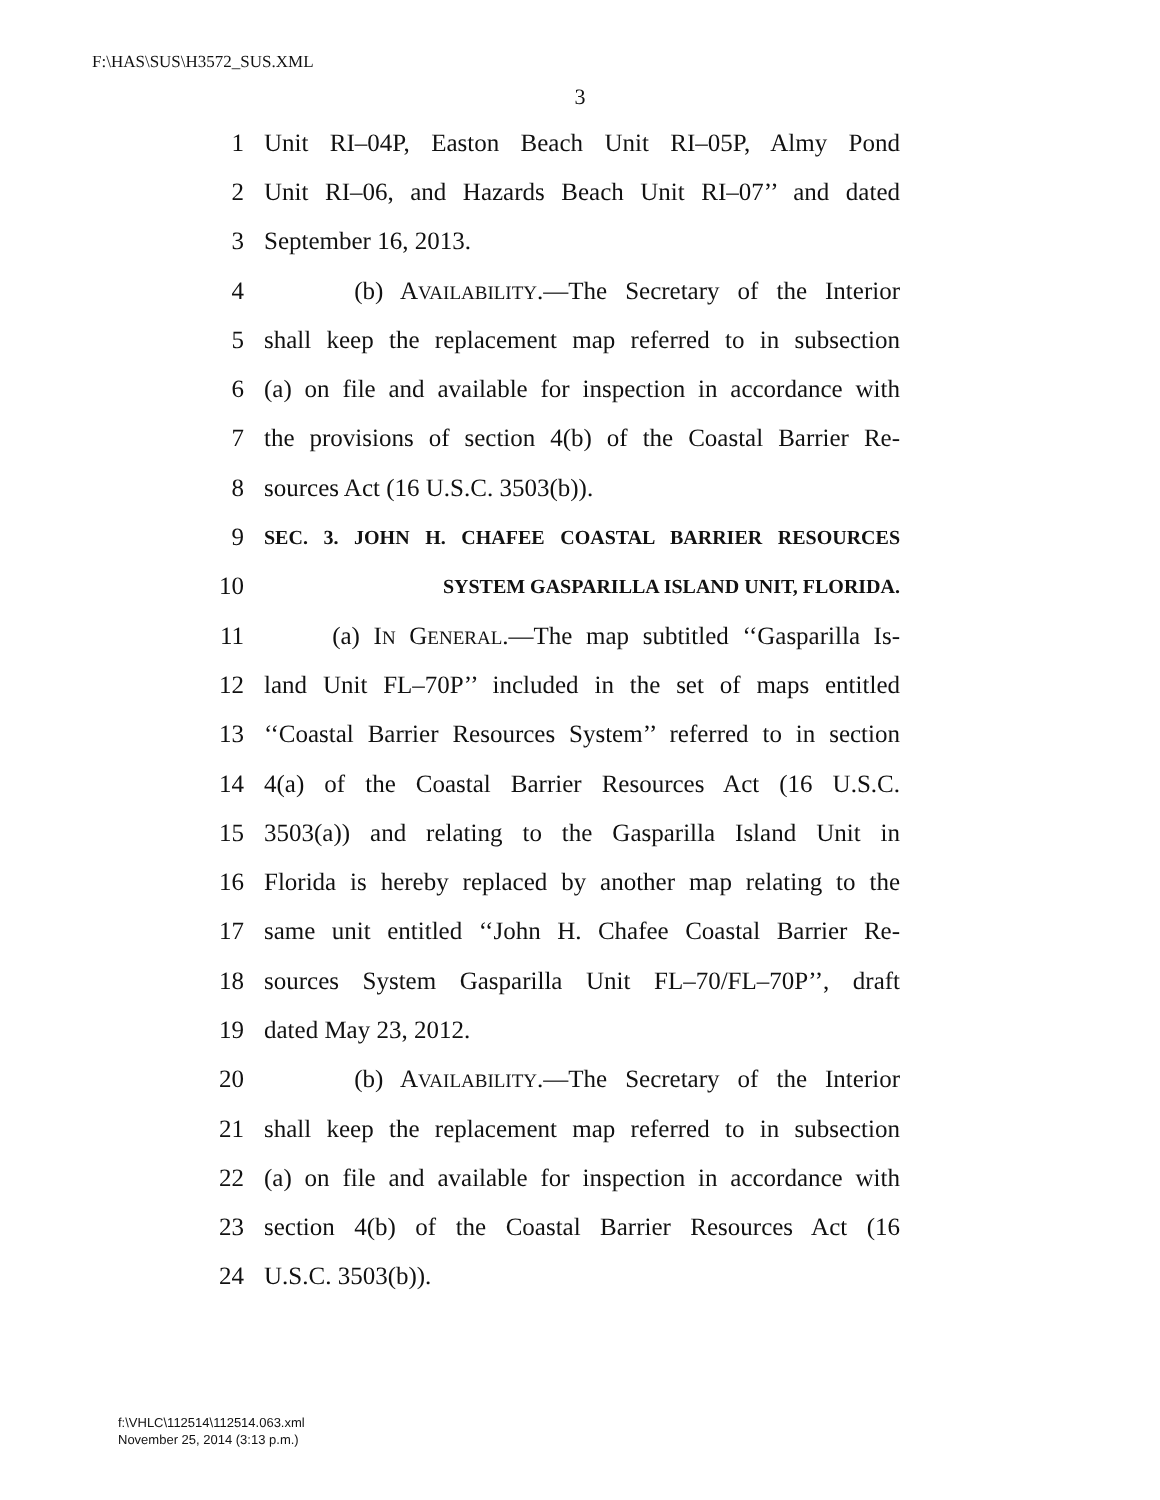F:\HAS\SUS\H3572_SUS.XML
3
1 Unit RI–04P, Easton Beach Unit RI–05P, Almy Pond
2 Unit RI–06, and Hazards Beach Unit RI–07’’ and dated
3 September 16, 2013.
4 (b) AVAILABILITY.—The Secretary of the Interior
5 shall keep the replacement map referred to in subsection
6 (a) on file and available for inspection in accordance with
7 the provisions of section 4(b) of the Coastal Barrier Re-
8 sources Act (16 U.S.C. 3503(b)).
9 SEC. 3. JOHN H. CHAFEE COASTAL BARRIER RESOURCES
10 SYSTEM GASPARILLA ISLAND UNIT, FLORIDA.
11 (a) IN GENERAL.—The map subtitled ‘‘Gasparilla Is-
12 land Unit FL–70P’’ included in the set of maps entitled
13 ‘‘Coastal Barrier Resources System’’ referred to in section
14 4(a) of the Coastal Barrier Resources Act (16 U.S.C.
15 3503(a)) and relating to the Gasparilla Island Unit in
16 Florida is hereby replaced by another map relating to the
17 same unit entitled ‘‘John H. Chafee Coastal Barrier Re-
18 sources System Gasparilla Unit FL–70/FL–70P’’, draft
19 dated May 23, 2012.
20 (b) AVAILABILITY.—The Secretary of the Interior
21 shall keep the replacement map referred to in subsection
22 (a) on file and available for inspection in accordance with
23 section 4(b) of the Coastal Barrier Resources Act (16
24 U.S.C. 3503(b)).
f:\VHLC\112514\112514.063.xml
November 25, 2014 (3:13 p.m.)